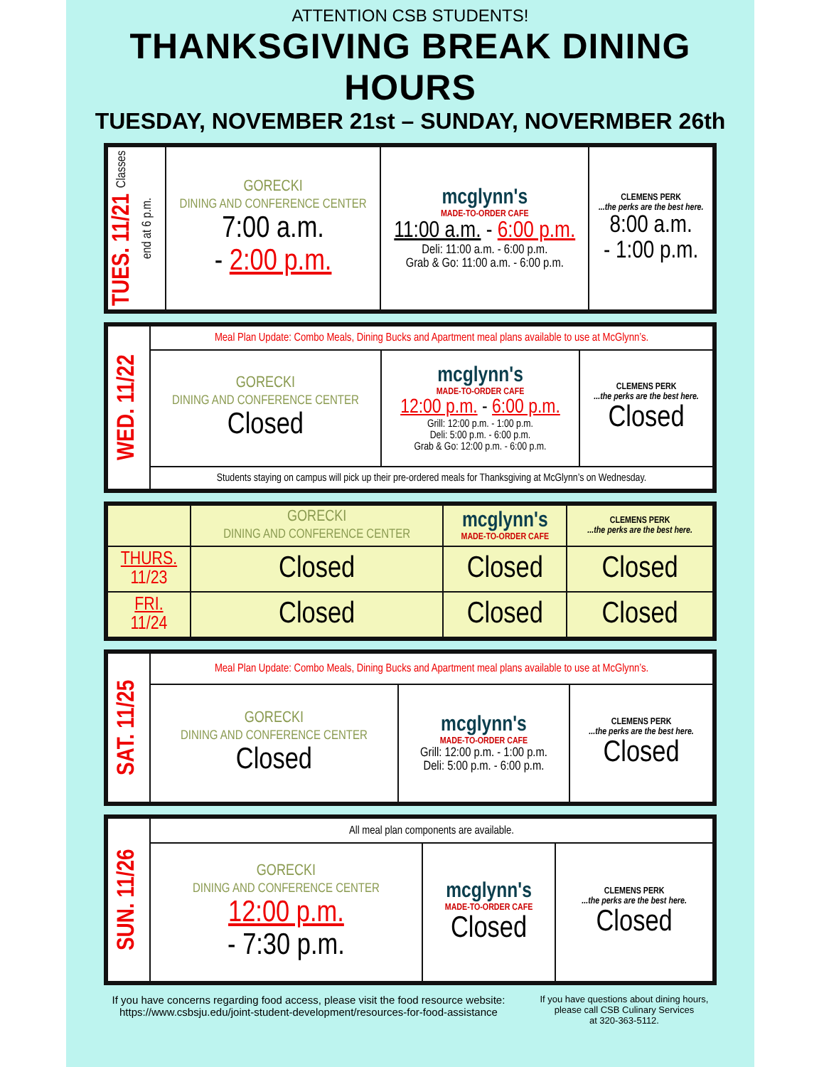ATTENTION CSB STUDENTS!
THANKSGIVING BREAK DINING HOURS
TUESDAY, NOVEMBER 21st – SUNDAY, NOVERMBER 26th
| TUES. 11/21 Classes end at 6 p.m. | GORECKI DINING AND CONFERENCE CENTER 7:00 a.m. - 2:00 p.m. | mcglynn's MADE-TO-ORDER CAFE 11:00 a.m. - 6:00 p.m. Deli: 11:00 a.m. - 6:00 p.m. Grab & Go: 11:00 a.m. - 6:00 p.m. | CLEMENS PERK ...the perks are the best here. 8:00 a.m. - 1:00 p.m. |
| WED. 11/22 | Meal Plan Update: Combo Meals, Dining Bucks and Apartment meal plans available to use at McGlynn’s. | | |
| | GORECKI DINING AND CONFERENCE CENTER Closed | mcglynn's MADE-TO-ORDER CAFE 12:00 p.m. - 6:00 p.m. Grill: 12:00 p.m. - 1:00 p.m. Deli: 5:00 p.m. - 6:00 p.m. Grab & Go: 12:00 p.m. - 6:00 p.m. | CLEMENS PERK ...the perks are the best here. Closed |
| | Students staying on campus will pick up their pre-ordered meals for Thanksgiving at McGlynn’s on Wednesday. | | |
| | GORECKI DINING AND CONFERENCE CENTER | mcglynn's MADE-TO-ORDER CAFE | CLEMENS PERK ...the perks are the best here. |
| THURS. 11/23 | Closed | Closed | Closed |
| FRI. 11/24 | Closed | Closed | Closed |
| SAT. 11/25 | Meal Plan Update: Combo Meals, Dining Bucks and Apartment meal plans available to use at McGlynn’s. | | |
| | GORECKI DINING AND CONFERENCE CENTER Closed | mcglynn's MADE-TO-ORDER CAFE Grill: 12:00 p.m. - 1:00 p.m. Deli: 5:00 p.m. - 6:00 p.m. | CLEMENS PERK ...the perks are the best here. Closed |
| SUN. 11/26 | All meal plan components are available. | | |
| | GORECKI DINING AND CONFERENCE CENTER 12:00 p.m. - 7:30 p.m. | mcglynn's MADE-TO-ORDER CAFE Closed | CLEMENS PERK ...the perks are the best here. Closed |
If you have concerns regarding food access, please visit the food resource website:
https://www.csbsju.edu/joint-student-development/resources-for-food-assistance
If you have questions about dining hours,
please call CSB Culinary Services
at 320-363-5112.